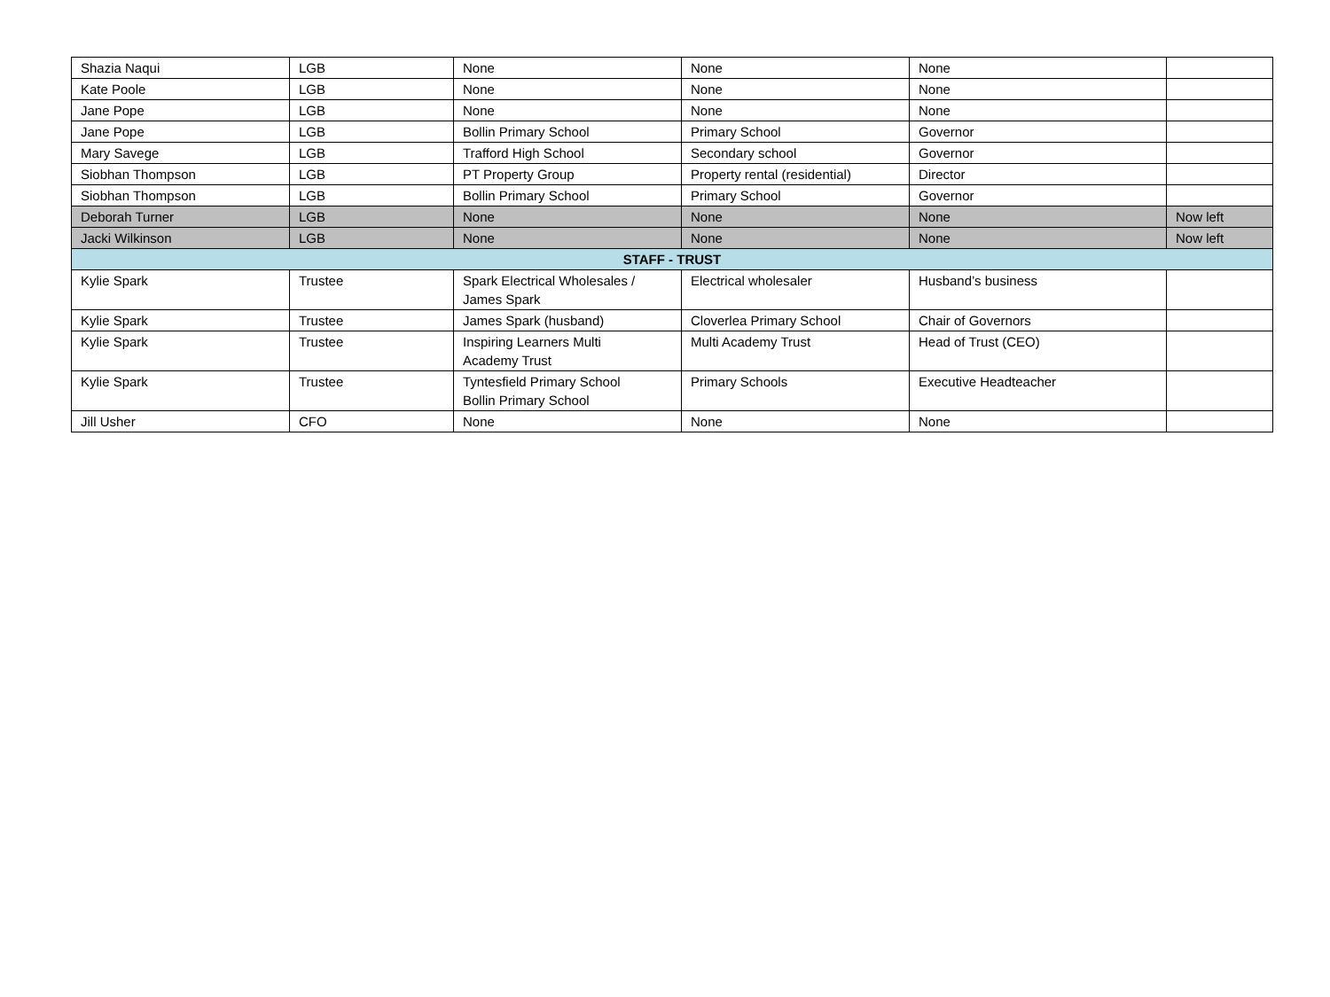| Shazia Naqui | LGB | None | None | None | |
| Kate Poole | LGB | None | None | None | |
| Jane Pope | LGB | None | None | None | |
| Jane Pope | LGB | Bollin Primary School | Primary School | Governor | |
| Mary Savege | LGB | Trafford High School | Secondary school | Governor | |
| Siobhan Thompson | LGB | PT Property Group | Property rental (residential) | Director | |
| Siobhan Thompson | LGB | Bollin Primary School | Primary School | Governor | |
| Deborah Turner | LGB | None | None | None | Now left |
| Jacki Wilkinson | LGB | None | None | None | Now left |
| STAFF - TRUST | | | | | |
| Kylie Spark | Trustee | Spark Electrical Wholesales / James Spark | Electrical wholesaler | Husband’s business | |
| Kylie Spark | Trustee | James Spark (husband) | Cloverlea Primary School | Chair of Governors | |
| Kylie Spark | Trustee | Inspiring Learners Multi Academy Trust | Multi Academy Trust | Head of Trust (CEO) | |
| Kylie Spark | Trustee | Tyntesfield Primary School Bollin Primary School | Primary Schools | Executive Headteacher | |
| Jill Usher | CFO | None | None | None | |